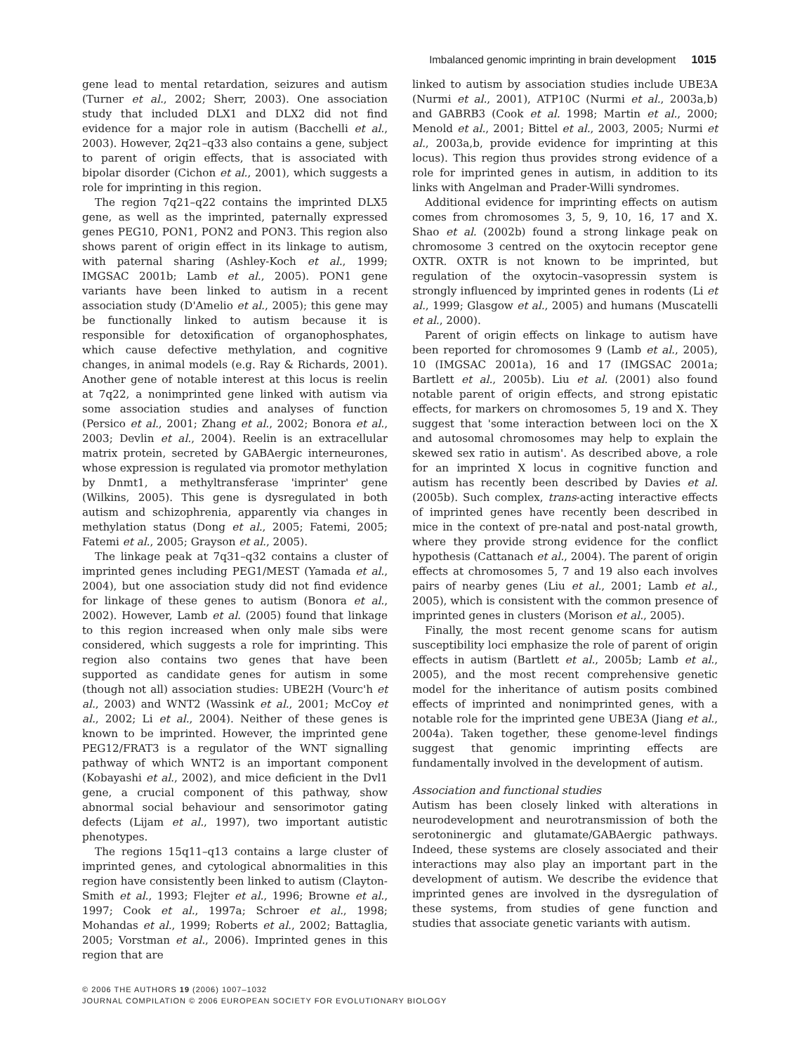Imbalanced genomic imprinting in brain development 1015
gene lead to mental retardation, seizures and autism (Turner et al., 2002; Sherr, 2003). One association study that included DLX1 and DLX2 did not find evidence for a major role in autism (Bacchelli et al., 2003). However, 2q21–q33 also contains a gene, subject to parent of origin effects, that is associated with bipolar disorder (Cichon et al., 2001), which suggests a role for imprinting in this region.
The region 7q21–q22 contains the imprinted DLX5 gene, as well as the imprinted, paternally expressed genes PEG10, PON1, PON2 and PON3. This region also shows parent of origin effect in its linkage to autism, with paternal sharing (Ashley-Koch et al., 1999; IMGSAC 2001b; Lamb et al., 2005). PON1 gene variants have been linked to autism in a recent association study (D'Amelio et al., 2005); this gene may be functionally linked to autism because it is responsible for detoxification of organophosphates, which cause defective methylation, and cognitive changes, in animal models (e.g. Ray & Richards, 2001). Another gene of notable interest at this locus is reelin at 7q22, a nonimprinted gene linked with autism via some association studies and analyses of function (Persico et al., 2001; Zhang et al., 2002; Bonora et al., 2003; Devlin et al., 2004). Reelin is an extracellular matrix protein, secreted by GABAergic interneurones, whose expression is regulated via promotor methylation by Dnmt1, a methyltransferase 'imprinter' gene (Wilkins, 2005). This gene is dysregulated in both autism and schizophrenia, apparently via changes in methylation status (Dong et al., 2005; Fatemi, 2005; Fatemi et al., 2005; Grayson et al., 2005).
The linkage peak at 7q31–q32 contains a cluster of imprinted genes including PEG1/MEST (Yamada et al., 2004), but one association study did not find evidence for linkage of these genes to autism (Bonora et al., 2002). However, Lamb et al. (2005) found that linkage to this region increased when only male sibs were considered, which suggests a role for imprinting. This region also contains two genes that have been supported as candidate genes for autism in some (though not all) association studies: UBE2H (Vourc'h et al., 2003) and WNT2 (Wassink et al., 2001; McCoy et al., 2002; Li et al., 2004). Neither of these genes is known to be imprinted. However, the imprinted gene PEG12/FRAT3 is a regulator of the WNT signalling pathway of which WNT2 is an important component (Kobayashi et al., 2002), and mice deficient in the Dvl1 gene, a crucial component of this pathway, show abnormal social behaviour and sensorimotor gating defects (Lijam et al., 1997), two important autistic phenotypes.
The regions 15q11–q13 contains a large cluster of imprinted genes, and cytological abnormalities in this region have consistently been linked to autism (Clayton-Smith et al., 1993; Flejter et al., 1996; Browne et al., 1997; Cook et al., 1997a; Schroer et al., 1998; Mohandas et al., 1999; Roberts et al., 2002; Battaglia, 2005; Vorstman et al., 2006). Imprinted genes in this region that are
linked to autism by association studies include UBE3A (Nurmi et al., 2001), ATP10C (Nurmi et al., 2003a,b) and GABRB3 (Cook et al. 1998; Martin et al., 2000; Menold et al., 2001; Bittel et al., 2003, 2005; Nurmi et al., 2003a,b, provide evidence for imprinting at this locus). This region thus provides strong evidence of a role for imprinted genes in autism, in addition to its links with Angelman and Prader-Willi syndromes.
Additional evidence for imprinting effects on autism comes from chromosomes 3, 5, 9, 10, 16, 17 and X. Shao et al. (2002b) found a strong linkage peak on chromosome 3 centred on the oxytocin receptor gene OXTR. OXTR is not known to be imprinted, but regulation of the oxytocin–vasopressin system is strongly influenced by imprinted genes in rodents (Li et al., 1999; Glasgow et al., 2005) and humans (Muscatelli et al., 2000).
Parent of origin effects on linkage to autism have been reported for chromosomes 9 (Lamb et al., 2005), 10 (IMGSAC 2001a), 16 and 17 (IMGSAC 2001a; Bartlett et al., 2005b). Liu et al. (2001) also found notable parent of origin effects, and strong epistatic effects, for markers on chromosomes 5, 19 and X. They suggest that 'some interaction between loci on the X and autosomal chromosomes may help to explain the skewed sex ratio in autism'. As described above, a role for an imprinted X locus in cognitive function and autism has recently been described by Davies et al. (2005b). Such complex, trans-acting interactive effects of imprinted genes have recently been described in mice in the context of pre-natal and post-natal growth, where they provide strong evidence for the conflict hypothesis (Cattanach et al., 2004). The parent of origin effects at chromosomes 5, 7 and 19 also each involves pairs of nearby genes (Liu et al., 2001; Lamb et al., 2005), which is consistent with the common presence of imprinted genes in clusters (Morison et al., 2005).
Finally, the most recent genome scans for autism susceptibility loci emphasize the role of parent of origin effects in autism (Bartlett et al., 2005b; Lamb et al., 2005), and the most recent comprehensive genetic model for the inheritance of autism posits combined effects of imprinted and nonimprinted genes, with a notable role for the imprinted gene UBE3A (Jiang et al., 2004a). Taken together, these genome-level findings suggest that genomic imprinting effects are fundamentally involved in the development of autism.
Association and functional studies
Autism has been closely linked with alterations in neurodevelopment and neurotransmission of both the serotoninergic and glutamate/GABAergic pathways. Indeed, these systems are closely associated and their interactions may also play an important part in the development of autism. We describe the evidence that imprinted genes are involved in the dysregulation of these systems, from studies of gene function and studies that associate genetic variants with autism.
© 2006 THE AUTHORS 19 (2006) 1007–1032
JOURNAL COMPILATION © 2006 EUROPEAN SOCIETY FOR EVOLUTIONARY BIOLOGY